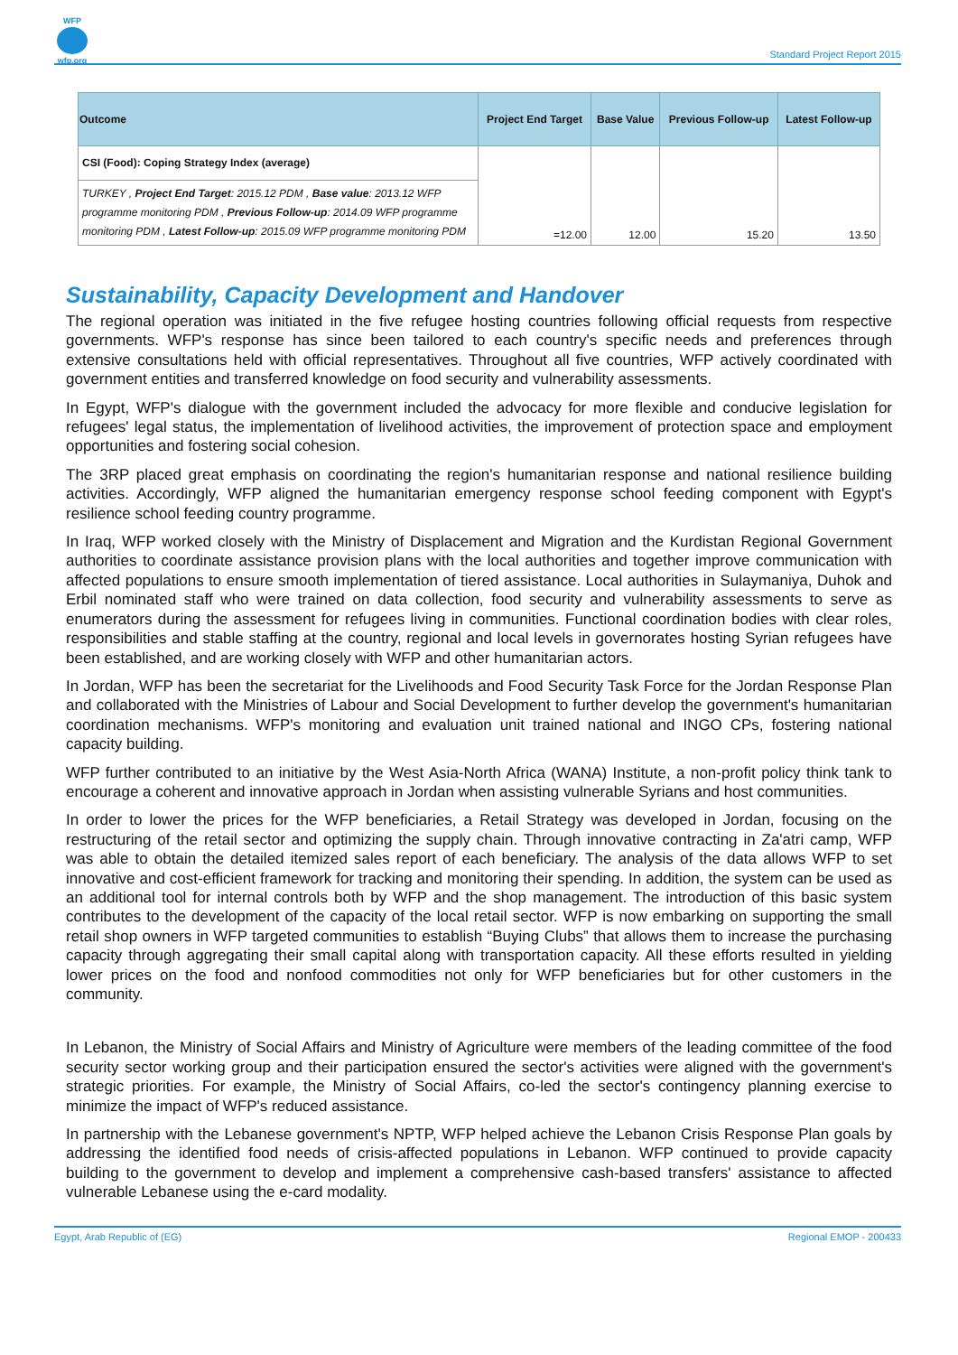WFP
wfp.org
Standard Project Report 2015
| Outcome | Project End Target | Base Value | Previous Follow-up | Latest Follow-up |
| --- | --- | --- | --- | --- |
| CSI (Food): Coping Strategy Index (average) | | | | |
| TURKEY , Project End Target : 2015.12 PDM , Base value : 2013.12 WFP programme monitoring PDM , Previous Follow-up : 2014.09 WFP programme monitoring PDM , Latest Follow-up : 2015.09 WFP programme monitoring PDM | =12.00 | 12.00 | 15.20 | 13.50 |
Sustainability, Capacity Development and Handover
The regional operation was initiated in the five refugee hosting countries following official requests from respective governments. WFP's response has since been tailored to each country's specific needs and preferences through extensive consultations held with official representatives. Throughout all five countries, WFP actively coordinated with government entities and transferred knowledge on food security and vulnerability assessments.
In Egypt, WFP's dialogue with the government included the advocacy for more flexible and conducive legislation for refugees' legal status, the implementation of livelihood activities, the improvement of protection space and employment opportunities and fostering social cohesion.
The 3RP placed great emphasis on coordinating the region's humanitarian response and national resilience building activities. Accordingly, WFP aligned the humanitarian emergency response school feeding component with Egypt's resilience school feeding country programme.
In Iraq, WFP worked closely with the Ministry of Displacement and Migration and the Kurdistan Regional Government authorities to coordinate assistance provision plans with the local authorities and together improve communication with affected populations to ensure smooth implementation of tiered assistance. Local authorities in Sulaymaniya, Duhok and Erbil nominated staff who were trained on data collection, food security and vulnerability assessments to serve as enumerators during the assessment for refugees living in communities. Functional coordination bodies with clear roles, responsibilities and stable staffing at the country, regional and local levels in governorates hosting Syrian refugees have been established, and are working closely with WFP and other humanitarian actors.
In Jordan, WFP has been the secretariat for the Livelihoods and Food Security Task Force for the Jordan Response Plan and collaborated with the Ministries of Labour and Social Development to further develop the government's humanitarian coordination mechanisms. WFP's monitoring and evaluation unit trained national and INGO CPs, fostering national capacity building.
WFP further contributed to an initiative by the West Asia-North Africa (WANA) Institute, a non-profit policy think tank to encourage a coherent and innovative approach in Jordan when assisting vulnerable Syrians and host communities.
In order to lower the prices for the WFP beneficiaries, a Retail Strategy was developed in Jordan, focusing on the restructuring of the retail sector and optimizing the supply chain. Through innovative contracting in Za'atri camp, WFP was able to obtain the detailed itemized sales report of each beneficiary. The analysis of the data allows WFP to set innovative and cost-efficient framework for tracking and monitoring their spending. In addition, the system can be used as an additional tool for internal controls both by WFP and the shop management. The introduction of this basic system contributes to the development of the capacity of the local retail sector. WFP is now embarking on supporting the small retail shop owners in WFP targeted communities to establish “Buying Clubs” that allows them to increase the purchasing capacity through aggregating their small capital along with transportation capacity. All these efforts resulted in yielding lower prices on the food and nonfood commodities not only for WFP beneficiaries but for other customers in the community.
In Lebanon, the Ministry of Social Affairs and Ministry of Agriculture were members of the leading committee of the food security sector working group and their participation ensured the sector's activities were aligned with the government's strategic priorities. For example, the Ministry of Social Affairs, co-led the sector's contingency planning exercise to minimize the impact of WFP's reduced assistance.
In partnership with the Lebanese government's NPTP, WFP helped achieve the Lebanon Crisis Response Plan goals by addressing the identified food needs of crisis-affected populations in Lebanon. WFP continued to provide capacity building to the government to develop and implement a comprehensive cash-based transfers' assistance to affected vulnerable Lebanese using the e-card modality.
Egypt, Arab Republic of (EG) Regional EMOP - 200433